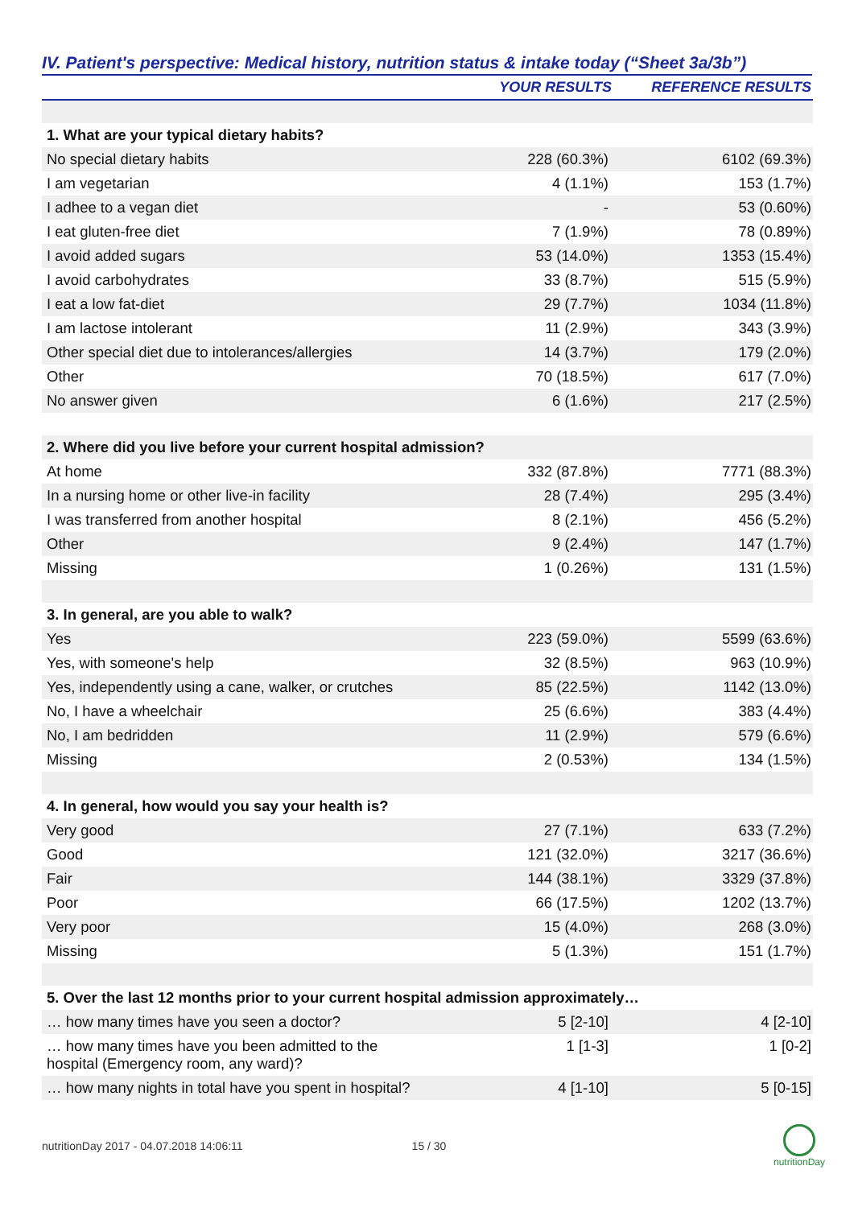IV. Patient's perspective: Medical history, nutrition status & intake today (“Sheet 3a/3b”)
| | YOUR RESULTS | REFERENCE RESULTS |
| --- | --- | --- |
| 1. What are your typical dietary habits? | | |
| No special dietary habits | 228 (60.3%) | 6102 (69.3%) |
| I am vegetarian | 4 (1.1%) | 153 (1.7%) |
| I adhee to a vegan diet | - | 53 (0.60%) |
| I eat gluten-free diet | 7 (1.9%) | 78 (0.89%) |
| I avoid added sugars | 53 (14.0%) | 1353 (15.4%) |
| I avoid carbohydrates | 33 (8.7%) | 515 (5.9%) |
| I eat a low fat-diet | 29 (7.7%) | 1034 (11.8%) |
| I am lactose intolerant | 11 (2.9%) | 343 (3.9%) |
| Other special diet due to intolerances/allergies | 14 (3.7%) | 179 (2.0%) |
| Other | 70 (18.5%) | 617 (7.0%) |
| No answer given | 6 (1.6%) | 217 (2.5%) |
| 2. Where did you live before your current hospital admission? | | |
| At home | 332 (87.8%) | 7771 (88.3%) |
| In a nursing home or other live-in facility | 28 (7.4%) | 295 (3.4%) |
| I was transferred from another hospital | 8 (2.1%) | 456 (5.2%) |
| Other | 9 (2.4%) | 147 (1.7%) |
| Missing | 1 (0.26%) | 131 (1.5%) |
| 3. In general, are you able to walk? | | |
| Yes | 223 (59.0%) | 5599 (63.6%) |
| Yes, with someone's help | 32 (8.5%) | 963 (10.9%) |
| Yes, independently using a cane, walker, or crutches | 85 (22.5%) | 1142 (13.0%) |
| No, I have a wheelchair | 25 (6.6%) | 383 (4.4%) |
| No, I am bedridden | 11 (2.9%) | 579 (6.6%) |
| Missing | 2 (0.53%) | 134 (1.5%) |
| 4. In general, how would you say your health is? | | |
| Very good | 27 (7.1%) | 633 (7.2%) |
| Good | 121 (32.0%) | 3217 (36.6%) |
| Fair | 144 (38.1%) | 3329 (37.8%) |
| Poor | 66 (17.5%) | 1202 (13.7%) |
| Very poor | 15 (4.0%) | 268 (3.0%) |
| Missing | 5 (1.3%) | 151 (1.7%) |
| 5. Over the last 12 months prior to your current hospital admission approximately… | | |
| … how many times have you seen a doctor? | 5 [2-10] | 4 [2-10] |
| … how many times have you been admitted to the hospital (Emergency room, any ward)? | 1 [1-3] | 1 [0-2] |
| … how many nights in total have you spent in hospital? | 4 [1-10] | 5 [0-15] |
nutritionDay 2017 - 04.07.2018 14:06:11 15 / 30
nutritionDay